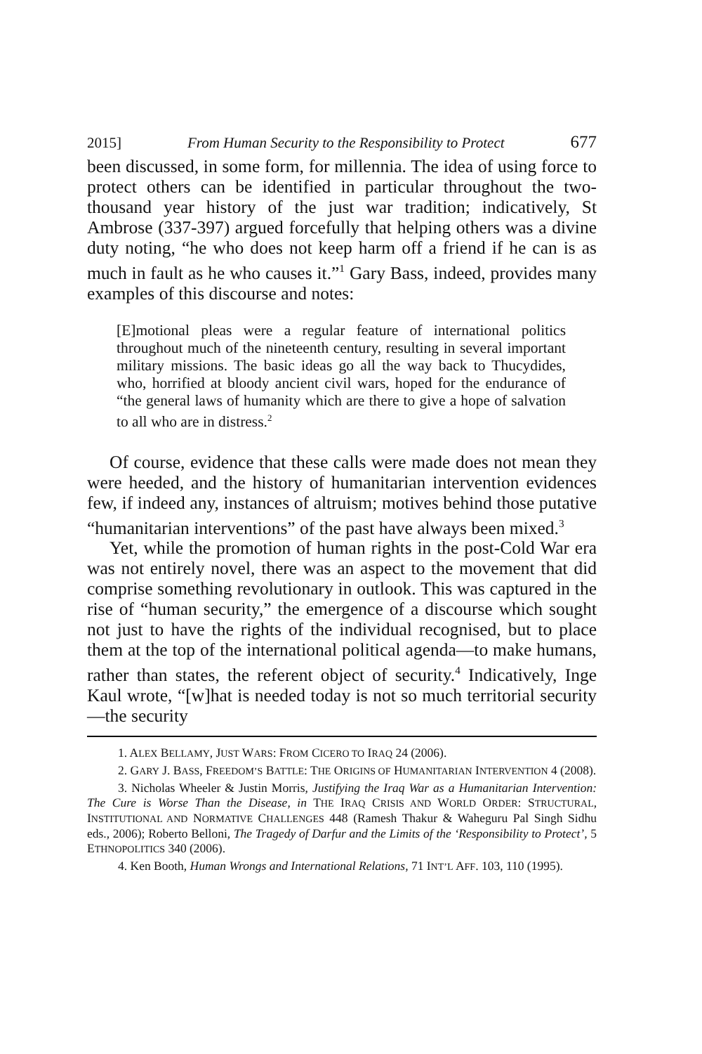2015] From Human Security to the Responsibility to Protect 677
been discussed, in some form, for millennia. The idea of using force to protect others can be identified in particular throughout the two-thousand year history of the just war tradition; indicatively, St Ambrose (337-397) argued forcefully that helping others was a divine duty noting, “he who does not keep harm off a friend if he can is as much in fault as he who causes it.”<sup>1</sup> Gary Bass, indeed, provides many examples of this discourse and notes:
[E]motional pleas were a regular feature of international politics throughout much of the nineteenth century, resulting in several important military missions. The basic ideas go all the way back to Thucydides, who, horrified at bloody ancient civil wars, hoped for the endurance of “the general laws of humanity which are there to give a hope of salvation to all who are in distress.<sup>2</sup>
Of course, evidence that these calls were made does not mean they were heeded, and the history of humanitarian intervention evidences few, if indeed any, instances of altruism; motives behind those putative “humanitarian interventions” of the past have always been mixed.<sup>3</sup>
Yet, while the promotion of human rights in the post-Cold War era was not entirely novel, there was an aspect to the movement that did comprise something revolutionary in outlook. This was captured in the rise of “human security,” the emergence of a discourse which sought not just to have the rights of the individual recognised, but to place them at the top of the international political agenda—to make humans, rather than states, the referent object of security.<sup>4</sup> Indicatively, Inge Kaul wrote, “[w]hat is needed today is not so much territorial security—the security
1. ALEX BELLAMY, JUST WARS: FROM CICERO TO IRAQ 24 (2006).
2. GARY J. BASS, FREEDOM’S BATTLE: THE ORIGINS OF HUMANITARIAN INTERVENTION 4 (2008).
3. Nicholas Wheeler & Justin Morris, Justifying the Iraq War as a Humanitarian Intervention: The Cure is Worse Than the Disease, in THE IRAQ CRISIS AND WORLD ORDER: STRUCTURAL, INSTITUTIONAL AND NORMATIVE CHALLENGES 448 (Ramesh Thakur & Waheguru Pal Singh Sidhu eds., 2006); Roberto Belloni, The Tragedy of Darfur and the Limits of the ‘Responsibility to Protect’, 5 ETHNOPOLITICS 340 (2006).
4. Ken Booth, Human Wrongs and International Relations, 71 INT’L AFF. 103, 110 (1995).